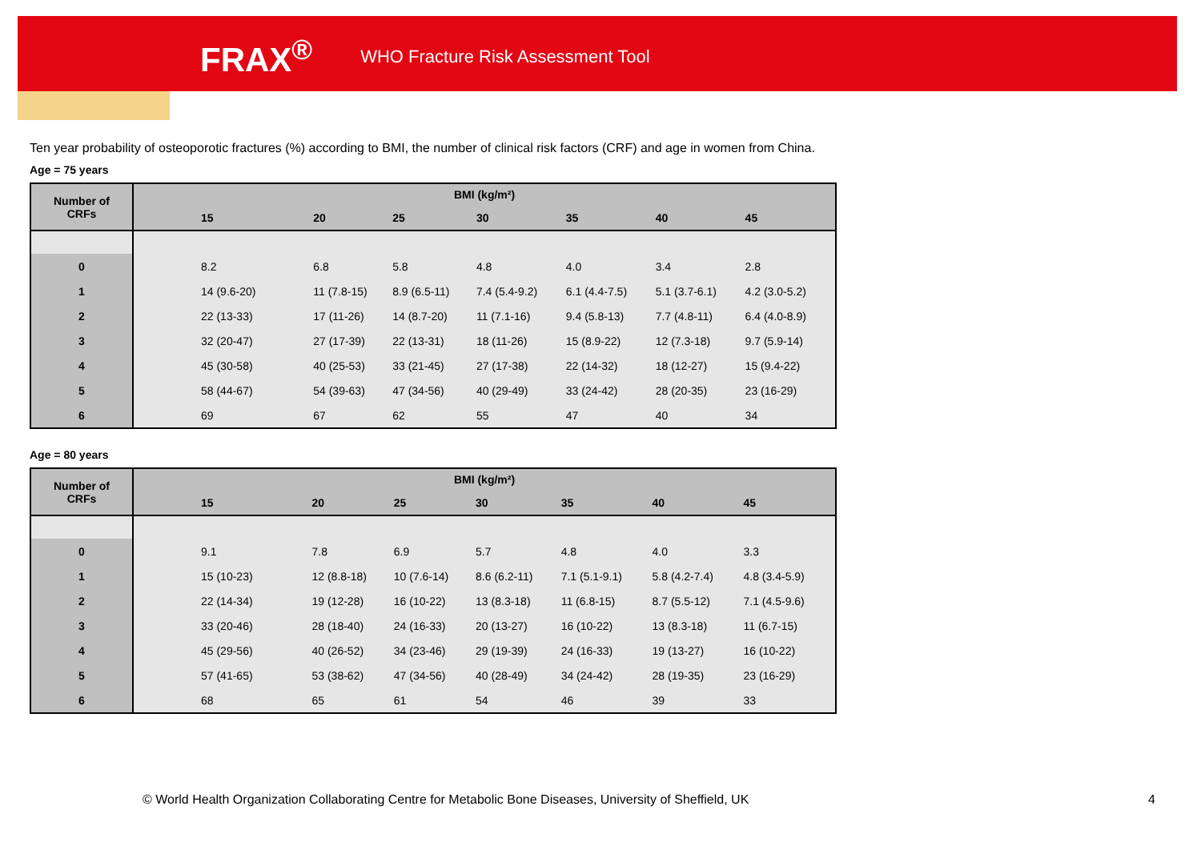FRAX<sup>®</sup> WHO Fracture Risk Assessment Tool
Ten year probability of osteoporotic fractures (%) according to BMI, the number of clinical risk factors (CRF) and age in women from China.
Age = 75 years
| Number of CRFs | BMI (kg/m²) | | | | | | |
| --- | --- | --- | --- | --- | --- | --- | --- |
| | 15 | 20 | 25 | 30 | 35 | 40 | 45 |
| 0 | 8.2 | 6.8 | 5.8 | 4.8 | 4.0 | 3.4 | 2.8 |
| 1 | 14 (9.6-20) | 11 (7.8-15) | 8.9 (6.5-11) | 7.4 (5.4-9.2) | 6.1 (4.4-7.5) | 5.1 (3.7-6.1) | 4.2 (3.0-5.2) |
| 2 | 22 (13-33) | 17 (11-26) | 14 (8.7-20) | 11 (7.1-16) | 9.4 (5.8-13) | 7.7 (4.8-11) | 6.4 (4.0-8.9) |
| 3 | 32 (20-47) | 27 (17-39) | 22 (13-31) | 18 (11-26) | 15 (8.9-22) | 12 (7.3-18) | 9.7 (5.9-14) |
| 4 | 45 (30-58) | 40 (25-53) | 33 (21-45) | 27 (17-38) | 22 (14-32) | 18 (12-27) | 15 (9.4-22) |
| 5 | 58 (44-67) | 54 (39-63) | 47 (34-56) | 40 (29-49) | 33 (24-42) | 28 (20-35) | 23 (16-29) |
| 6 | 69 | 67 | 62 | 55 | 47 | 40 | 34 |
Age = 80 years
| Number of CRFs | BMI (kg/m²) | | | | | | |
| --- | --- | --- | --- | --- | --- | --- | --- |
| | 15 | 20 | 25 | 30 | 35 | 40 | 45 |
| 0 | 9.1 | 7.8 | 6.9 | 5.7 | 4.8 | 4.0 | 3.3 |
| 1 | 15 (10-23) | 12 (8.8-18) | 10 (7.6-14) | 8.6 (6.2-11) | 7.1 (5.1-9.1) | 5.8 (4.2-7.4) | 4.8 (3.4-5.9) |
| 2 | 22 (14-34) | 19 (12-28) | 16 (10-22) | 13 (8.3-18) | 11 (6.8-15) | 8.7 (5.5-12) | 7.1 (4.5-9.6) |
| 3 | 33 (20-46) | 28 (18-40) | 24 (16-33) | 20 (13-27) | 16 (10-22) | 13 (8.3-18) | 11 (6.7-15) |
| 4 | 45 (29-56) | 40 (26-52) | 34 (23-46) | 29 (19-39) | 24 (16-33) | 19 (13-27) | 16 (10-22) |
| 5 | 57 (41-65) | 53 (38-62) | 47 (34-56) | 40 (28-49) | 34 (24-42) | 28 (19-35) | 23 (16-29) |
| 6 | 68 | 65 | 61 | 54 | 46 | 39 | 33 |
© World Health Organization Collaborating Centre for Metabolic Bone Diseases, University of Sheffield, UK
4